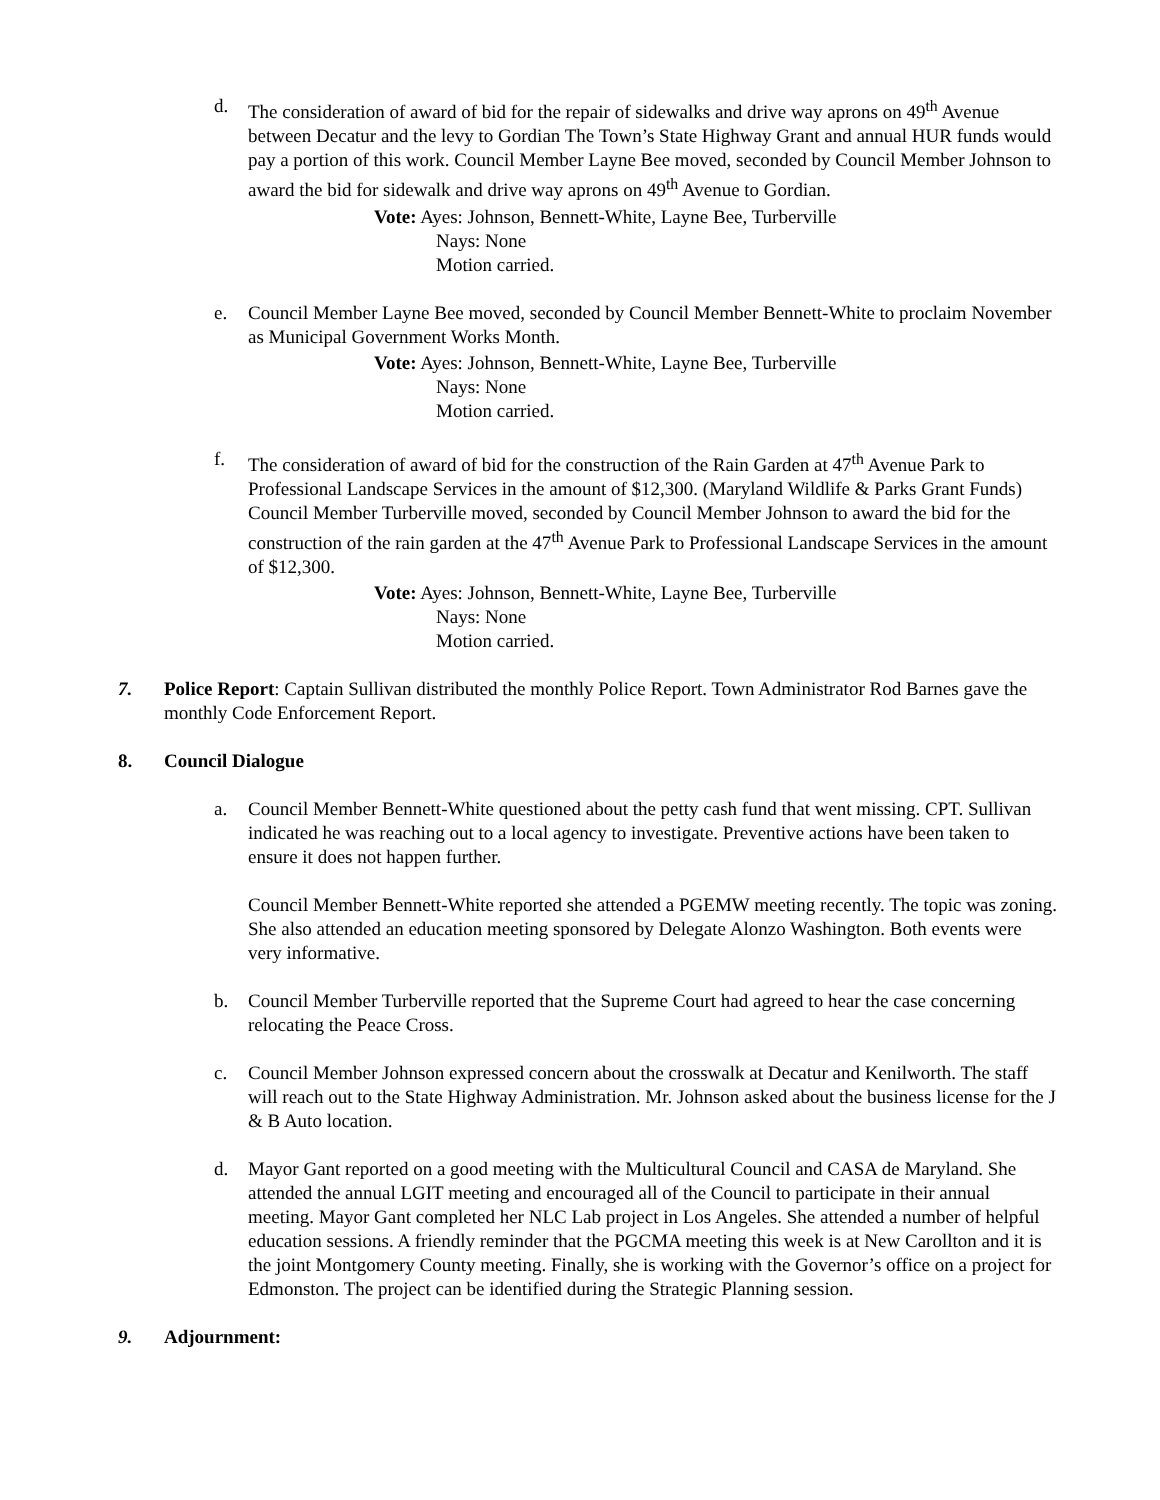d. The consideration of award of bid for the repair of sidewalks and drive way aprons on 49<sup>th</sup> Avenue between Decatur and the levy to Gordian The Town’s State Highway Grant and annual HUR funds would pay a portion of this work. Council Member Layne Bee moved, seconded by Council Member Johnson to award the bid for sidewalk and drive way aprons on 49<sup>th</sup> Avenue to Gordian.
Vote: Ayes: Johnson, Bennett-White, Layne Bee, Turberville
Nays: None
Motion carried.
e. Council Member Layne Bee moved, seconded by Council Member Bennett-White to proclaim November as Municipal Government Works Month.
Vote: Ayes: Johnson, Bennett-White, Layne Bee, Turberville
Nays: None
Motion carried.
f. The consideration of award of bid for the construction of the Rain Garden at 47<sup>th</sup> Avenue Park to Professional Landscape Services in the amount of $12,300. (Maryland Wildlife & Parks Grant Funds) Council Member Turberville moved, seconded by Council Member Johnson to award the bid for the construction of the rain garden at the 47<sup>th</sup> Avenue Park to Professional Landscape Services in the amount of $12,300.
Vote: Ayes: Johnson, Bennett-White, Layne Bee, Turberville
Nays: None
Motion carried.
7. Police Report: Captain Sullivan distributed the monthly Police Report. Town Administrator Rod Barnes gave the monthly Code Enforcement Report.
8. Council Dialogue
a. Council Member Bennett-White questioned about the petty cash fund that went missing. CPT. Sullivan indicated he was reaching out to a local agency to investigate. Preventive actions have been taken to ensure it does not happen further.
Council Member Bennett-White reported she attended a PGEMW meeting recently. The topic was zoning. She also attended an education meeting sponsored by Delegate Alonzo Washington. Both events were very informative.
b. Council Member Turberville reported that the Supreme Court had agreed to hear the case concerning relocating the Peace Cross.
c. Council Member Johnson expressed concern about the crosswalk at Decatur and Kenilworth. The staff will reach out to the State Highway Administration. Mr. Johnson asked about the business license for the J & B Auto location.
d. Mayor Gant reported on a good meeting with the Multicultural Council and CASA de Maryland. She attended the annual LGIT meeting and encouraged all of the Council to participate in their annual meeting. Mayor Gant completed her NLC Lab project in Los Angeles. She attended a number of helpful education sessions. A friendly reminder that the PGCMA meeting this week is at New Carollton and it is the joint Montgomery County meeting. Finally, she is working with the Governor’s office on a project for Edmonston. The project can be identified during the Strategic Planning session.
9. Adjournment: